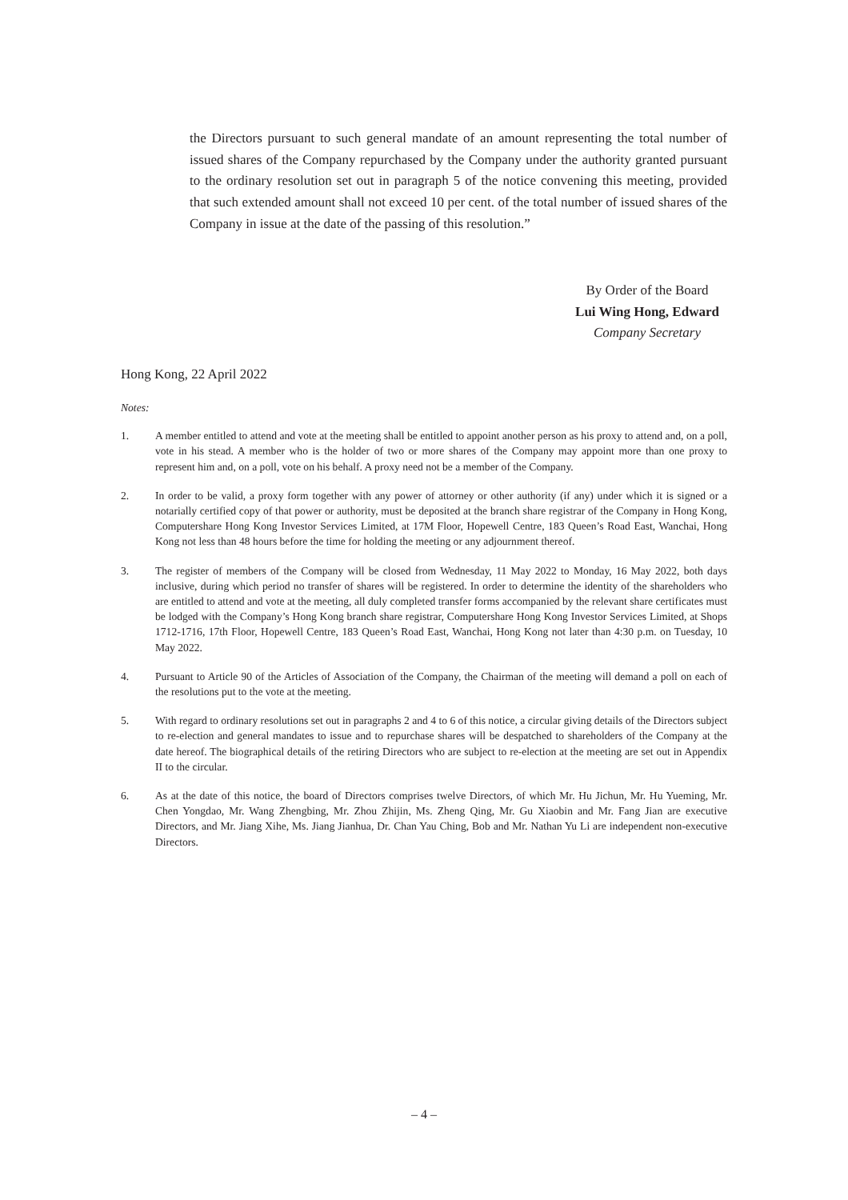the Directors pursuant to such general mandate of an amount representing the total number of issued shares of the Company repurchased by the Company under the authority granted pursuant to the ordinary resolution set out in paragraph 5 of the notice convening this meeting, provided that such extended amount shall not exceed 10 per cent. of the total number of issued shares of the Company in issue at the date of the passing of this resolution.”
By Order of the Board
Lui Wing Hong, Edward
Company Secretary
Hong Kong, 22 April 2022
Notes:
1. A member entitled to attend and vote at the meeting shall be entitled to appoint another person as his proxy to attend and, on a poll, vote in his stead. A member who is the holder of two or more shares of the Company may appoint more than one proxy to represent him and, on a poll, vote on his behalf. A proxy need not be a member of the Company.
2. In order to be valid, a proxy form together with any power of attorney or other authority (if any) under which it is signed or a notarially certified copy of that power or authority, must be deposited at the branch share registrar of the Company in Hong Kong, Computershare Hong Kong Investor Services Limited, at 17M Floor, Hopewell Centre, 183 Queen’s Road East, Wanchai, Hong Kong not less than 48 hours before the time for holding the meeting or any adjournment thereof.
3. The register of members of the Company will be closed from Wednesday, 11 May 2022 to Monday, 16 May 2022, both days inclusive, during which period no transfer of shares will be registered. In order to determine the identity of the shareholders who are entitled to attend and vote at the meeting, all duly completed transfer forms accompanied by the relevant share certificates must be lodged with the Company’s Hong Kong branch share registrar, Computershare Hong Kong Investor Services Limited, at Shops 1712-1716, 17th Floor, Hopewell Centre, 183 Queen’s Road East, Wanchai, Hong Kong not later than 4:30 p.m. on Tuesday, 10 May 2022.
4. Pursuant to Article 90 of the Articles of Association of the Company, the Chairman of the meeting will demand a poll on each of the resolutions put to the vote at the meeting.
5. With regard to ordinary resolutions set out in paragraphs 2 and 4 to 6 of this notice, a circular giving details of the Directors subject to re-election and general mandates to issue and to repurchase shares will be despatched to shareholders of the Company at the date hereof. The biographical details of the retiring Directors who are subject to re-election at the meeting are set out in Appendix II to the circular.
6. As at the date of this notice, the board of Directors comprises twelve Directors, of which Mr. Hu Jichun, Mr. Hu Yueming, Mr. Chen Yongdao, Mr. Wang Zhengbing, Mr. Zhou Zhijin, Ms. Zheng Qing, Mr. Gu Xiaobin and Mr. Fang Jian are executive Directors, and Mr. Jiang Xihe, Ms. Jiang Jianhua, Dr. Chan Yau Ching, Bob and Mr. Nathan Yu Li are independent non-executive Directors.
– 4 –